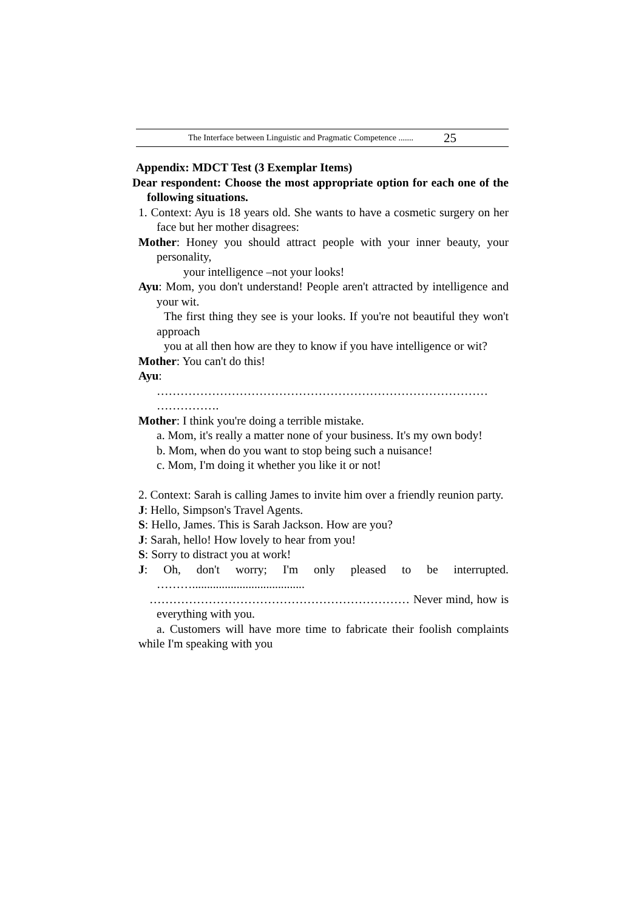The Interface between Linguistic and Pragmatic Competence ....... 25
Appendix: MDCT Test (3 Exemplar Items)
Dear respondent: Choose the most appropriate option for each one of the following situations.
1. Context: Ayu is 18 years old. She wants to have a cosmetic surgery on her face but her mother disagrees:
Mother: Honey you should attract people with your inner beauty, your personality,
your intelligence –not your looks!
Ayu: Mom, you don't understand! People aren't attracted by intelligence and your wit.
The first thing they see is your looks. If you're not beautiful they won't approach
you at all then how are they to know if you have intelligence or wit?
Mother: You can't do this!
Ayu:
………………………………………………………………………… …………….
Mother: I think you're doing a terrible mistake.
a. Mom, it's really a matter none of your business. It's my own body!
b. Mom, when do you want to stop being such a nuisance!
c. Mom, I'm doing it whether you like it or not!
2. Context: Sarah is calling James to invite him over a friendly reunion party.
J: Hello, Simpson's Travel Agents.
S: Hello, James. This is Sarah Jackson. How are you?
J: Sarah, hello! How lovely to hear from you!
S: Sorry to distract you at work!
J: Oh, don't worry; I'm only pleased to be interrupted. ………......................................
………………………………………………………… Never mind, how is everything with you.
a. Customers will have more time to fabricate their foolish complaints while I'm speaking with you